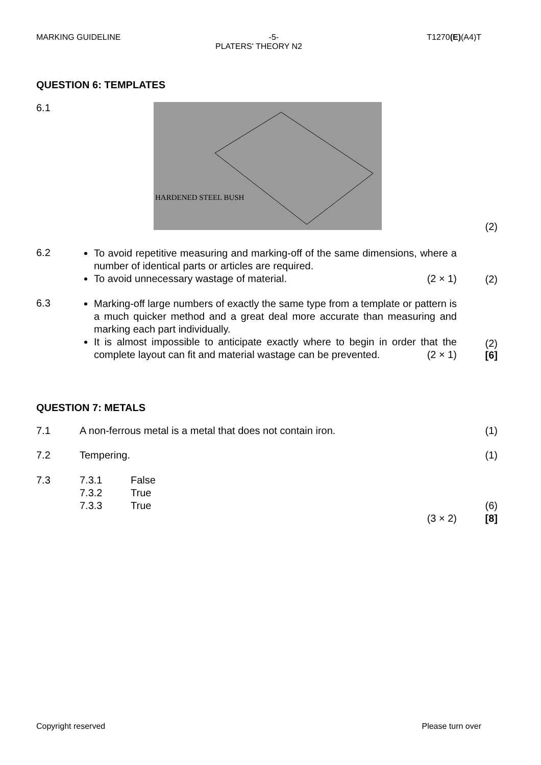MARKING GUIDELINE -5- T1270(E)(A4)T
PLATERS' THEORY N2
QUESTION 6: TEMPLATES
6.1
HARDENED STEEL BUSH
(2)
6.2
To avoid repetitive measuring and marking-off of the same dimensions, where a number of identical parts or articles are required.
To avoid unnecessary wastage of material. (2 × 1)
(2)
6.3
Marking-off large numbers of exactly the same type from a template or pattern is a much quicker method and a great deal more accurate than measuring and marking each part individually.
It is almost impossible to anticipate exactly where to begin in order that the complete layout can fit and material wastage can be prevented. (2 × 1)
(2)
[6]
QUESTION 7: METALS
7.1 A non-ferrous metal is a metal that does not contain iron.
(1)
7.2 Tempering. (1)
7.3 7.3.1 False
7.3.2 True
7.3.3 True
(3 × 2)
(6)
[8]
Copyright reserved Please turn over